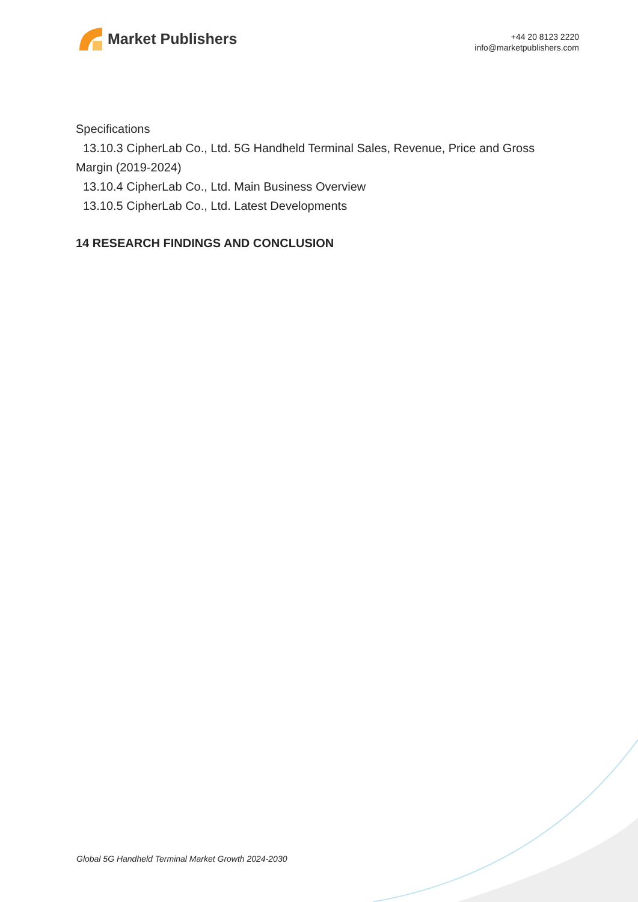Market Publishers
+44 20 8123 2220
info@marketpublishers.com
Specifications
13.10.3 CipherLab Co., Ltd. 5G Handheld Terminal Sales, Revenue, Price and Gross
Margin (2019-2024)
13.10.4 CipherLab Co., Ltd. Main Business Overview
13.10.5 CipherLab Co., Ltd. Latest Developments
14 RESEARCH FINDINGS AND CONCLUSION
Global 5G Handheld Terminal Market Growth 2024-2030